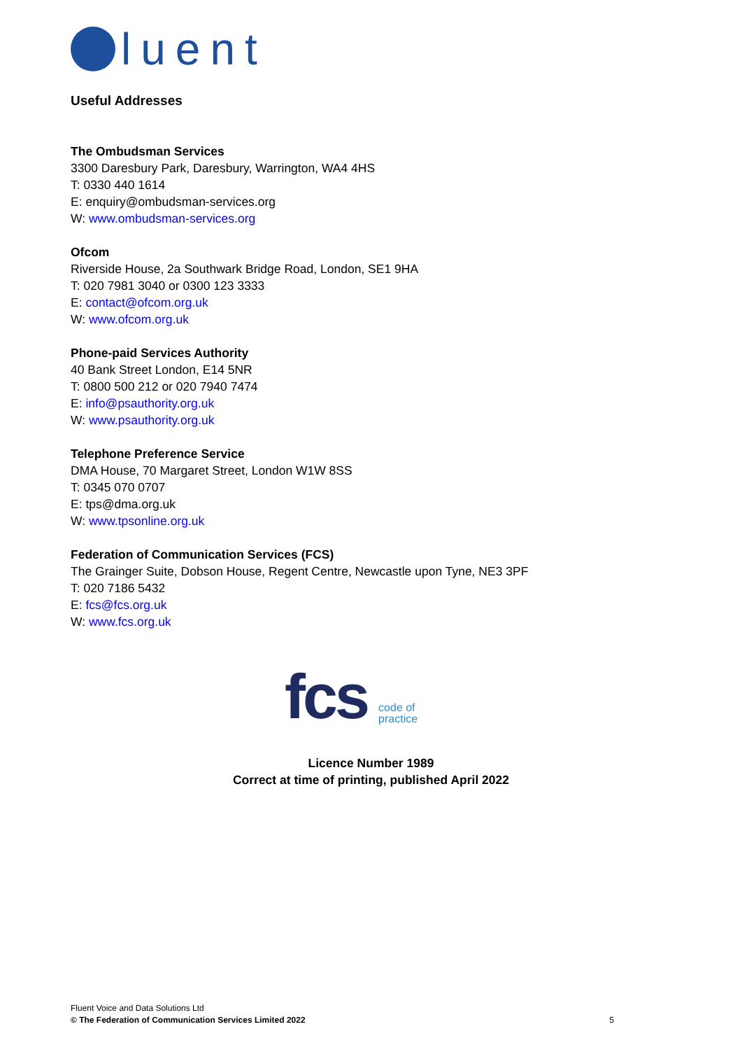luent
Useful Addresses
The Ombudsman Services
3300 Daresbury Park, Daresbury, Warrington, WA4 4HS
T: 0330 440 1614
E: enquiry@ombudsman-services.org
W: www.ombudsman-services.org
Ofcom
Riverside House, 2a Southwark Bridge Road, London, SE1 9HA
T: 020 7981 3040 or 0300 123 3333
E: contact@ofcom.org.uk
W: www.ofcom.org.uk
Phone-paid Services Authority
40 Bank Street London, E14 5NR
T: 0800 500 212 or 020 7940 7474
E: info@psauthority.org.uk
W: www.psauthority.org.uk
Telephone Preference Service
DMA House, 70 Margaret Street, London W1W 8SS
T: 0345 070 0707
E: tps@dma.org.uk
W: www.tpsonline.org.uk
Federation of Communication Services (FCS)
The Grainger Suite, Dobson House, Regent Centre, Newcastle upon Tyne, NE3 3PF
T: 020 7186 5432
E: fcs@fcs.org.uk
W: www.fcs.org.uk
fcs
code of
practice
Licence Number 1989
Correct at time of printing, published April 2022
Fluent Voice and Data Solutions Ltd
© The Federation of Communication Services Limited 2022
5